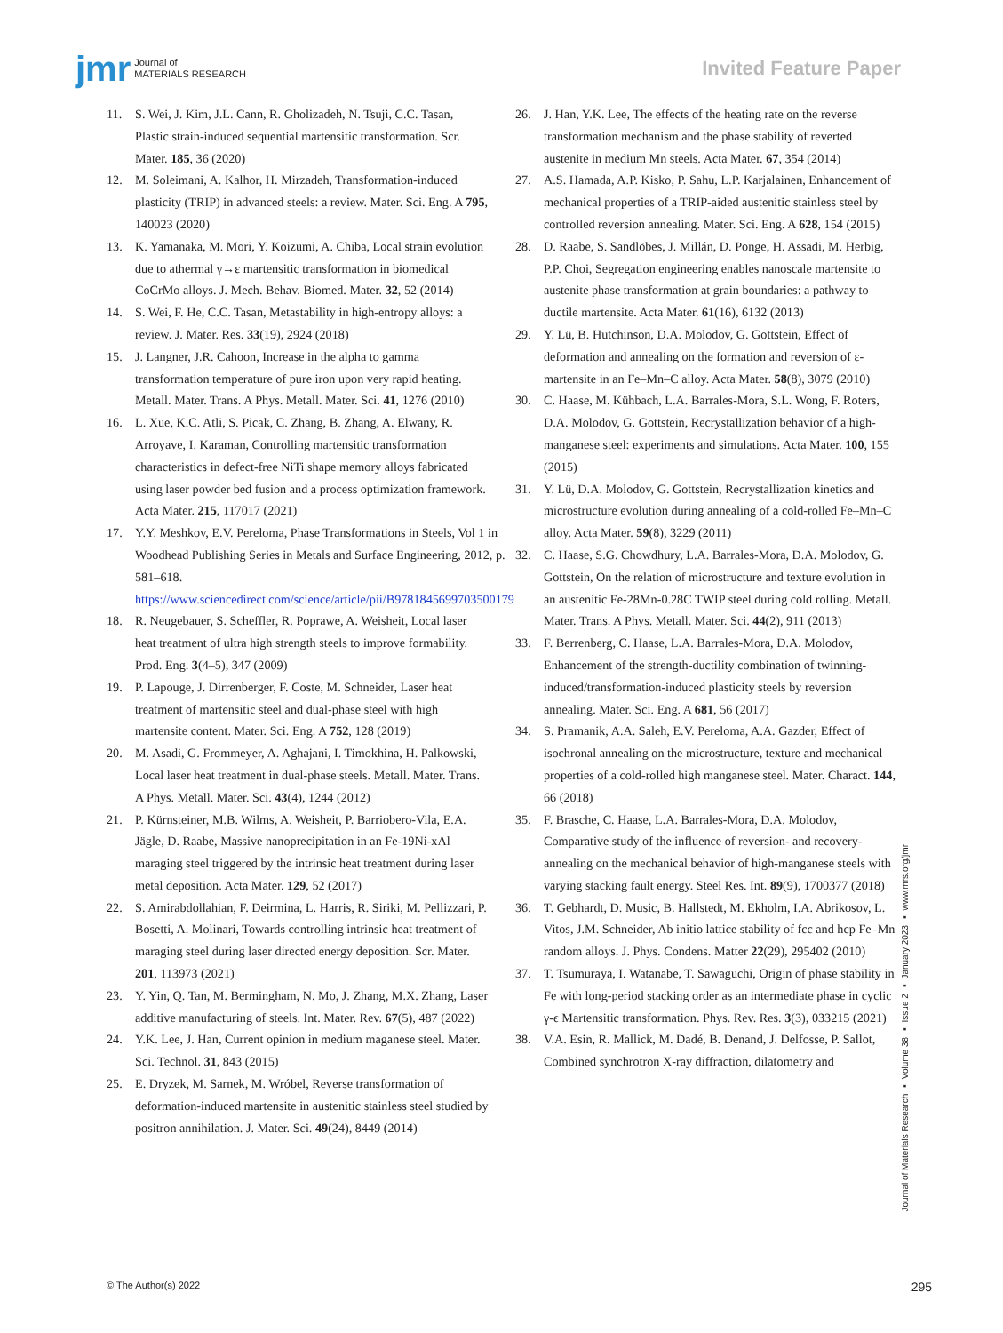jmr Journal of
MATERIALS RESEARCH
Invited Feature Paper
11. S. Wei, J. Kim, J.L. Cann, R. Gholizadeh, N. Tsuji, C.C. Tasan, Plastic strain-induced sequential martensitic transformation. Scr. Mater. 185, 36 (2020)
12. M. Soleimani, A. Kalhor, H. Mirzadeh, Transformation-induced plasticity (TRIP) in advanced steels: a review. Mater. Sci. Eng. A 795, 140023 (2020)
13. K. Yamanaka, M. Mori, Y. Koizumi, A. Chiba, Local strain evolution due to athermal γ→ε martensitic transformation in biomedical CoCrMo alloys. J. Mech. Behav. Biomed. Mater. 32, 52 (2014)
14. S. Wei, F. He, C.C. Tasan, Metastability in high-entropy alloys: a review. J. Mater. Res. 33(19), 2924 (2018)
15. J. Langner, J.R. Cahoon, Increase in the alpha to gamma transformation temperature of pure iron upon very rapid heating. Metall. Mater. Trans. A Phys. Metall. Mater. Sci. 41, 1276 (2010)
16. L. Xue, K.C. Atli, S. Picak, C. Zhang, B. Zhang, A. Elwany, R. Arroyave, I. Karaman, Controlling martensitic transformation characteristics in defect-free NiTi shape memory alloys fabricated using laser powder bed fusion and a process optimization framework. Acta Mater. 215, 117017 (2021)
17. Y.Y. Meshkov, E.V. Pereloma, Phase Transformations in Steels, Vol 1 in Woodhead Publishing Series in Metals and Surface Engineering, 2012, p. 581–618. https://www.sciencedirect.com/science/article/pii/B9781845699703500179
18. R. Neugebauer, S. Scheffler, R. Poprawe, A. Weisheit, Local laser heat treatment of ultra high strength steels to improve formability. Prod. Eng. 3(4–5), 347 (2009)
19. P. Lapouge, J. Dirrenberger, F. Coste, M. Schneider, Laser heat treatment of martensitic steel and dual-phase steel with high martensite content. Mater. Sci. Eng. A 752, 128 (2019)
20. M. Asadi, G. Frommeyer, A. Aghajani, I. Timokhina, H. Palkowski, Local laser heat treatment in dual-phase steels. Metall. Mater. Trans. A Phys. Metall. Mater. Sci. 43(4), 1244 (2012)
21. P. Kürnsteiner, M.B. Wilms, A. Weisheit, P. Barriobero-Vila, E.A. Jägle, D. Raabe, Massive nanoprecipitation in an Fe-19Ni-xAl maraging steel triggered by the intrinsic heat treatment during laser metal deposition. Acta Mater. 129, 52 (2017)
22. S. Amirabdollahian, F. Deirmina, L. Harris, R. Siriki, M. Pellizzari, P. Bosetti, A. Molinari, Towards controlling intrinsic heat treatment of maraging steel during laser directed energy deposition. Scr. Mater. 201, 113973 (2021)
23. Y. Yin, Q. Tan, M. Bermingham, N. Mo, J. Zhang, M.X. Zhang, Laser additive manufacturing of steels. Int. Mater. Rev. 67(5), 487 (2022)
24. Y.K. Lee, J. Han, Current opinion in medium maganese steel. Mater. Sci. Technol. 31, 843 (2015)
25. E. Dryzek, M. Sarnek, M. Wróbel, Reverse transformation of deformation-induced martensite in austenitic stainless steel studied by positron annihilation. J. Mater. Sci. 49(24), 8449 (2014)
26. J. Han, Y.K. Lee, The effects of the heating rate on the reverse transformation mechanism and the phase stability of reverted austenite in medium Mn steels. Acta Mater. 67, 354 (2014)
27. A.S. Hamada, A.P. Kisko, P. Sahu, L.P. Karjalainen, Enhancement of mechanical properties of a TRIP-aided austenitic stainless steel by controlled reversion annealing. Mater. Sci. Eng. A 628, 154 (2015)
28. D. Raabe, S. Sandlöbes, J. Millán, D. Ponge, H. Assadi, M. Herbig, P.P. Choi, Segregation engineering enables nanoscale martensite to austenite phase transformation at grain boundaries: a pathway to ductile martensite. Acta Mater. 61(16), 6132 (2013)
29. Y. Lü, B. Hutchinson, D.A. Molodov, G. Gottstein, Effect of deformation and annealing on the formation and reversion of ε-martensite in an Fe–Mn–C alloy. Acta Mater. 58(8), 3079 (2010)
30. C. Haase, M. Kühbach, L.A. Barrales-Mora, S.L. Wong, F. Roters, D.A. Molodov, G. Gottstein, Recrystallization behavior of a high-manganese steel: experiments and simulations. Acta Mater. 100, 155 (2015)
31. Y. Lü, D.A. Molodov, G. Gottstein, Recrystallization kinetics and microstructure evolution during annealing of a cold-rolled Fe–Mn–C alloy. Acta Mater. 59(8), 3229 (2011)
32. C. Haase, S.G. Chowdhury, L.A. Barrales-Mora, D.A. Molodov, G. Gottstein, On the relation of microstructure and texture evolution in an austenitic Fe-28Mn-0.28C TWIP steel during cold rolling. Metall. Mater. Trans. A Phys. Metall. Mater. Sci. 44(2), 911 (2013)
33. F. Berrenberg, C. Haase, L.A. Barrales-Mora, D.A. Molodov, Enhancement of the strength-ductility combination of twinning-induced/transformation-induced plasticity steels by reversion annealing. Mater. Sci. Eng. A 681, 56 (2017)
34. S. Pramanik, A.A. Saleh, E.V. Pereloma, A.A. Gazder, Effect of isochronal annealing on the microstructure, texture and mechanical properties of a cold-rolled high manganese steel. Mater. Charact. 144, 66 (2018)
35. F. Brasche, C. Haase, L.A. Barrales-Mora, D.A. Molodov, Comparative study of the influence of reversion- and recovery-annealing on the mechanical behavior of high-manganese steels with varying stacking fault energy. Steel Res. Int. 89(9), 1700377 (2018)
36. T. Gebhardt, D. Music, B. Hallstedt, M. Ekholm, I.A. Abrikosov, L. Vitos, J.M. Schneider, Ab initio lattice stability of fcc and hcp Fe–Mn random alloys. J. Phys. Condens. Matter 22(29), 295402 (2010)
37. T. Tsumuraya, I. Watanabe, T. Sawaguchi, Origin of phase stability in Fe with long-period stacking order as an intermediate phase in cyclic γ-ϵ Martensitic transformation. Phys. Rev. Res. 3(3), 033215 (2021)
38. V.A. Esin, R. Mallick, M. Dadé, B. Denand, J. Delfosse, P. Sallot, Combined synchrotron X-ray diffraction, dilatometry and
Journal of Materials Research ▪ Volume 38 ▪ Issue 2 ▪ January 2023 ▪ www.mrs.org/jmr
© The Author(s) 2022 295